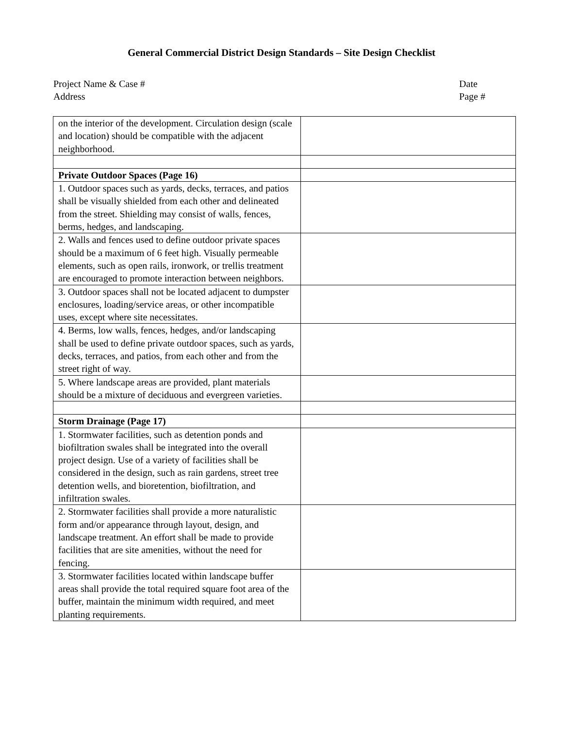General Commercial District Design Standards – Site Design Checklist
Project Name & Case #
Address
Date
Page #
| on the interior of the development. Circulation design (scale and location) should be compatible with the adjacent neighborhood. | |
| Private Outdoor Spaces (Page 16) | |
| 1. Outdoor spaces such as yards, decks, terraces, and patios shall be visually shielded from each other and delineated from the street. Shielding may consist of walls, fences, berms, hedges, and landscaping. | |
| 2. Walls and fences used to define outdoor private spaces should be a maximum of 6 feet high. Visually permeable elements, such as open rails, ironwork, or trellis treatment are encouraged to promote interaction between neighbors. | |
| 3. Outdoor spaces shall not be located adjacent to dumpster enclosures, loading/service areas, or other incompatible uses, except where site necessitates. | |
| 4. Berms, low walls, fences, hedges, and/or landscaping shall be used to define private outdoor spaces, such as yards, decks, terraces, and patios, from each other and from the street right of way. | |
| 5. Where landscape areas are provided, plant materials should be a mixture of deciduous and evergreen varieties. | |
| Storm Drainage (Page 17) | |
| 1. Stormwater facilities, such as detention ponds and biofiltration swales shall be integrated into the overall project design. Use of a variety of facilities shall be considered in the design, such as rain gardens, street tree detention wells, and bioretention, biofiltration, and infiltration swales. | |
| 2. Stormwater facilities shall provide a more naturalistic form and/or appearance through layout, design, and landscape treatment. An effort shall be made to provide facilities that are site amenities, without the need for fencing. | |
| 3. Stormwater facilities located within landscape buffer areas shall provide the total required square foot area of the buffer, maintain the minimum width required, and meet planting requirements. | |